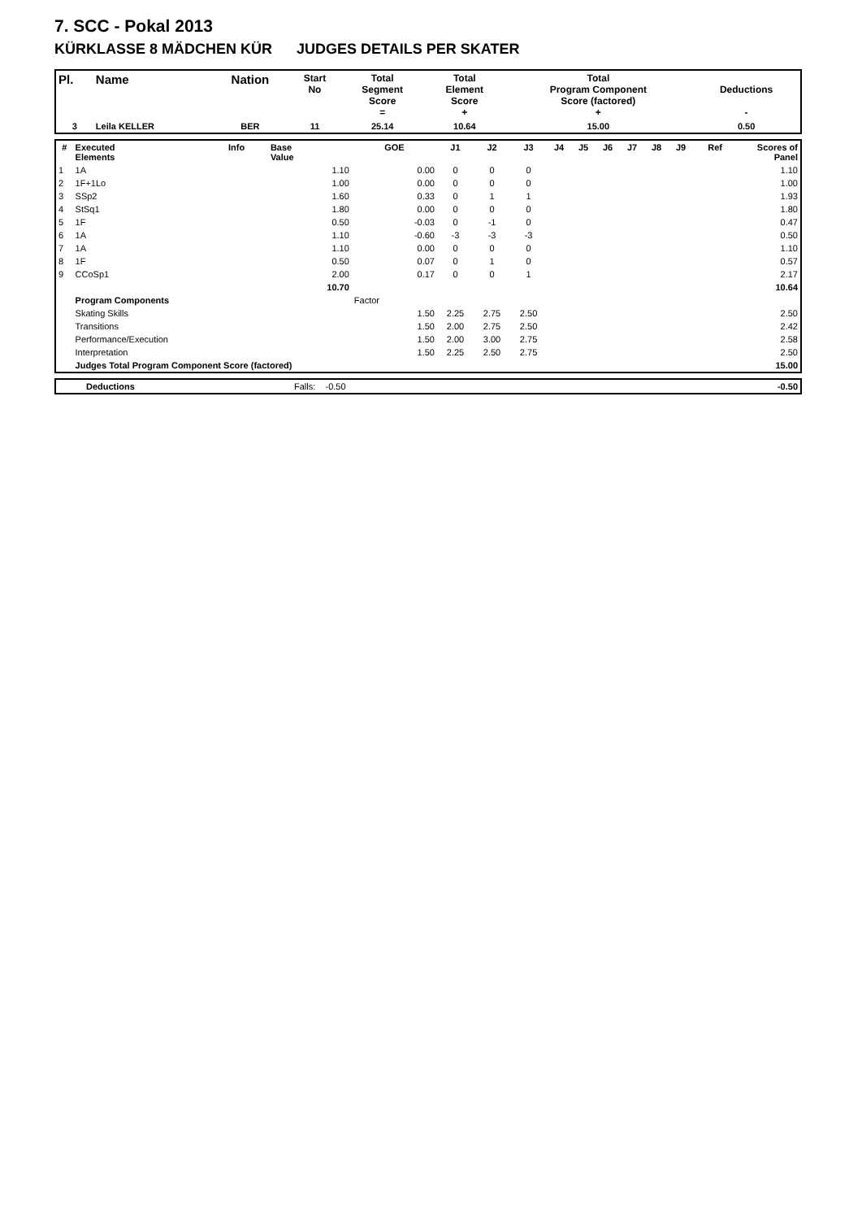7. SCC - Pokal 2013
KÜRKLASSE 8 MÄDCHEN KÜR JUDGES DETAILS PER SKATER
| Pl. | Name | Nation | Start No | Total Segment Score = | Total Element Score + | Total Program Component Score (factored) + | Deductions - |
| --- | --- | --- | --- | --- | --- | --- | --- |
| 3 | Leila KELLER | BER | 11 | 25.14 | 10.64 | 15.00 | 0.50 |
| # | Executed Elements | Info | Base Value | GOE | J1 | J2 | J3 | J4 | J5 | J6 | J7 | J8 | J9 | Ref | Scores of Panel |
| --- | --- | --- | --- | --- | --- | --- | --- | --- | --- | --- | --- | --- | --- | --- | --- |
| 1 | 1A | | 1.10 | 0.00 | 0 | 0 | 0 | | | | | | | | 1.10 |
| 2 | 1F+1Lo | | 1.00 | 0.00 | 0 | 0 | 0 | | | | | | | | 1.00 |
| 3 | SSp2 | | 1.60 | 0.33 | 0 | 1 | 1 | | | | | | | | 1.93 |
| 4 | StSq1 | | 1.80 | 0.00 | 0 | 0 | 0 | | | | | | | | 1.80 |
| 5 | 1F | | 0.50 | -0.03 | 0 | -1 | 0 | | | | | | | | 0.47 |
| 6 | 1A | | 1.10 | -0.60 | -3 | -3 | -3 | | | | | | | | 0.50 |
| 7 | 1A | | 1.10 | 0.00 | 0 | 0 | 0 | | | | | | | | 1.10 |
| 8 | 1F | | 0.50 | 0.07 | 0 | 1 | 0 | | | | | | | | 0.57 |
| 9 | CCoSp1 | | 2.00 | 0.17 | 0 | 0 | 1 | | | | | | | | 2.17 |
| | | | 10.70 | | | | | | | | | | | | 10.64 |
| | Program Components | | | Factor | | | | | | | | | | | |
| | Skating Skills | | | 1.50 | 2.25 | 2.75 | 2.50 | | | | | | | | 2.50 |
| | Transitions | | | 1.50 | 2.00 | 2.75 | 2.50 | | | | | | | | 2.42 |
| | Performance/Execution | | | 1.50 | 2.00 | 3.00 | 2.75 | | | | | | | | 2.58 |
| | Interpretation | | | 1.50 | 2.25 | 2.50 | 2.75 | | | | | | | | 2.50 |
| | Judges Total Program Component Score (factored) | | | | | | | | | | | | | | 15.00 |
| | Deductions | Falls: -0.50 | -0.50 |